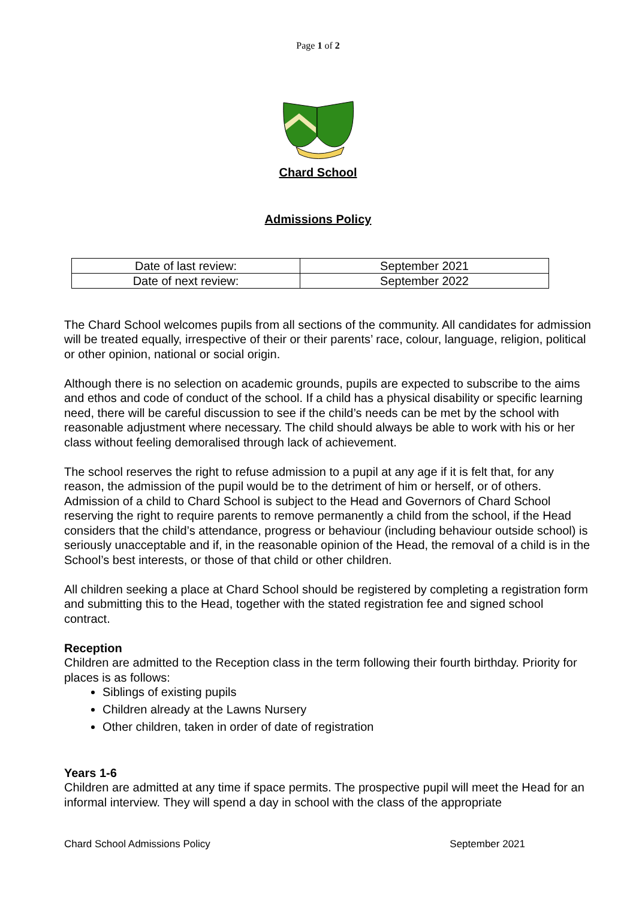Page 1 of 2
Chard School
Admissions Policy
| Date of last review: | September 2021 |
| Date of next review: | September 2022 |
The Chard School welcomes pupils from all sections of the community. All candidates for admission will be treated equally, irrespective of their or their parents’ race, colour, language, religion, political or other opinion, national or social origin.
Although there is no selection on academic grounds, pupils are expected to subscribe to the aims and ethos and code of conduct of the school. If a child has a physical disability or specific learning need, there will be careful discussion to see if the child’s needs can be met by the school with reasonable adjustment where necessary. The child should always be able to work with his or her class without feeling demoralised through lack of achievement.
The school reserves the right to refuse admission to a pupil at any age if it is felt that, for any reason, the admission of the pupil would be to the detriment of him or herself, or of others. Admission of a child to Chard School is subject to the Head and Governors of Chard School reserving the right to require parents to remove permanently a child from the school, if the Head considers that the child’s attendance, progress or behaviour (including behaviour outside school) is seriously unacceptable and if, in the reasonable opinion of the Head, the removal of a child is in the School’s best interests, or those of that child or other children.
All children seeking a place at Chard School should be registered by completing a registration form and submitting this to the Head, together with the stated registration fee and signed school contract.
Reception
Children are admitted to the Reception class in the term following their fourth birthday. Priority for places is as follows:
Siblings of existing pupils
Children already at the Lawns Nursery
Other children, taken in order of date of registration
Years 1-6
Children are admitted at any time if space permits. The prospective pupil will meet the Head for an informal interview. They will spend a day in school with the class of the appropriate
Chard School Admissions Policy September 2021